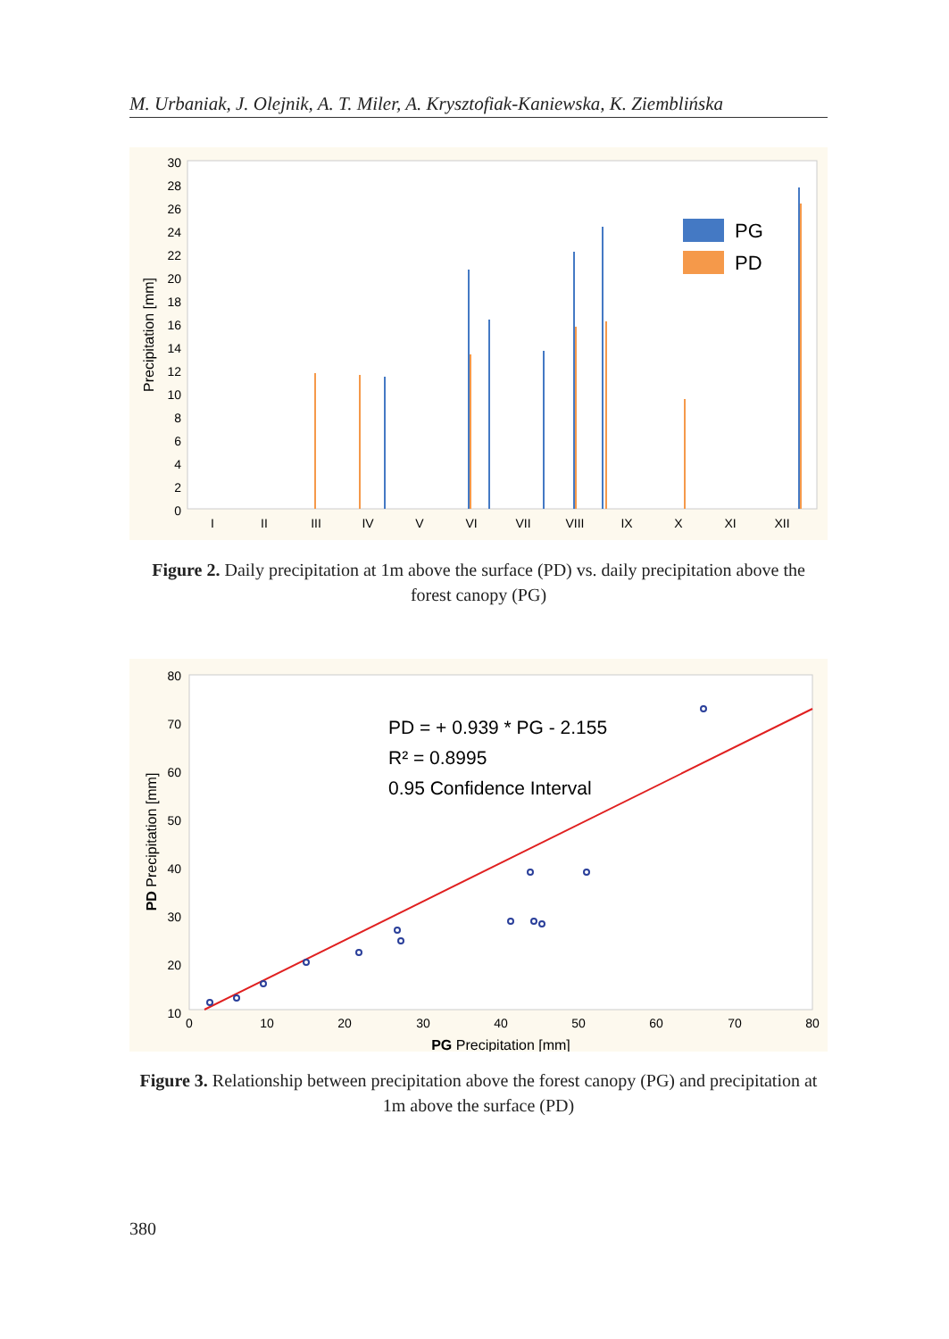M. Urbaniak, J. Olejnik, A. T. Miler, A. Krysztofiak-Kaniewska, K. Ziemblińska
30
28
26
24
22
20
18
16
14
12
10
8
6
4
2
0
Precipitation [mm]
I
II
III
IV
V
VI
VII
VIII
IX
X
XI
XII
PG
PD
Figure 2. Daily precipitation at 1m above the surface (PD) vs. daily precipitation above the forest canopy (PG)
80
70
60
50
40
30
20
10
0
0
0
10
20
30
40
50
60
70
80
PD Precipitation [mm]
PG Precipitation [mm]
PD = + 0.939 * PG - 2.155
R² = 0.8995
0.95 Confidence Interval
Figure 3. Relationship between precipitation above the forest canopy (PG) and precipitation at 1m above the surface (PD)
380